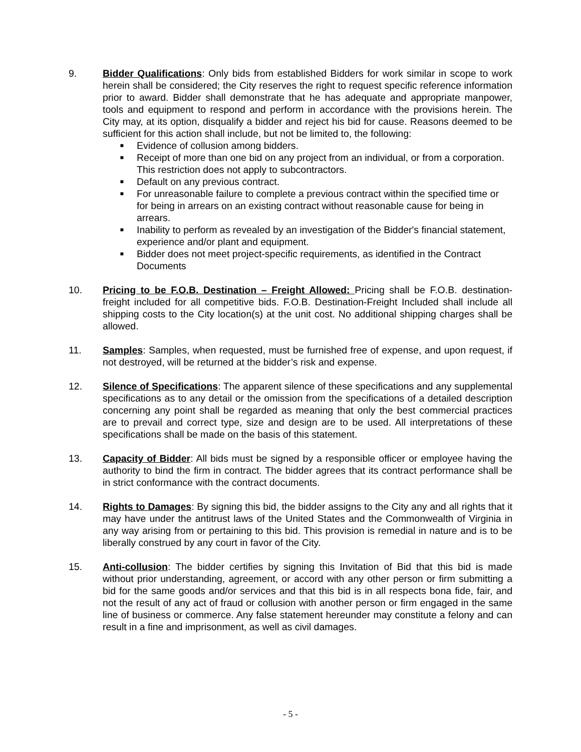9. Bidder Qualifications: Only bids from established Bidders for work similar in scope to work herein shall be considered; the City reserves the right to request specific reference information prior to award. Bidder shall demonstrate that he has adequate and appropriate manpower, tools and equipment to respond and perform in accordance with the provisions herein. The City may, at its option, disqualify a bidder and reject his bid for cause. Reasons deemed to be sufficient for this action shall include, but not be limited to, the following:
■ Evidence of collusion among bidders.
■ Receipt of more than one bid on any project from an individual, or from a corporation. This restriction does not apply to subcontractors.
■ Default on any previous contract.
■ For unreasonable failure to complete a previous contract within the specified time or for being in arrears on an existing contract without reasonable cause for being in arrears.
■ Inability to perform as revealed by an investigation of the Bidder's financial statement, experience and/or plant and equipment.
■ Bidder does not meet project-specific requirements, as identified in the Contract Documents
10. Pricing to be F.O.B. Destination – Freight Allowed: Pricing shall be F.O.B. destination-freight included for all competitive bids. F.O.B. Destination-Freight Included shall include all shipping costs to the City location(s) at the unit cost. No additional shipping charges shall be allowed.
11. Samples: Samples, when requested, must be furnished free of expense, and upon request, if not destroyed, will be returned at the bidder’s risk and expense.
12. Silence of Specifications: The apparent silence of these specifications and any supplemental specifications as to any detail or the omission from the specifications of a detailed description concerning any point shall be regarded as meaning that only the best commercial practices are to prevail and correct type, size and design are to be used. All interpretations of these specifications shall be made on the basis of this statement.
13. Capacity of Bidder: All bids must be signed by a responsible officer or employee having the authority to bind the firm in contract. The bidder agrees that its contract performance shall be in strict conformance with the contract documents.
14. Rights to Damages: By signing this bid, the bidder assigns to the City any and all rights that it may have under the antitrust laws of the United States and the Commonwealth of Virginia in any way arising from or pertaining to this bid. This provision is remedial in nature and is to be liberally construed by any court in favor of the City.
15. Anti-collusion: The bidder certifies by signing this Invitation of Bid that this bid is made without prior understanding, agreement, or accord with any other person or firm submitting a bid for the same goods and/or services and that this bid is in all respects bona fide, fair, and not the result of any act of fraud or collusion with another person or firm engaged in the same line of business or commerce. Any false statement hereunder may constitute a felony and can result in a fine and imprisonment, as well as civil damages.
- 5 -